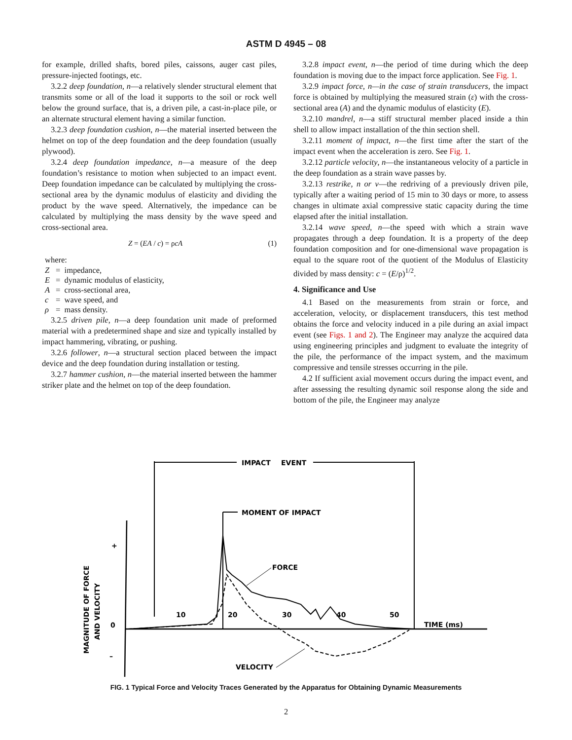ASTM D 4945 – 08
for example, drilled shafts, bored piles, caissons, auger cast piles, pressure-injected footings, etc.
3.2.2 deep foundation, n—a relatively slender structural element that transmits some or all of the load it supports to the soil or rock well below the ground surface, that is, a driven pile, a cast-in-place pile, or an alternate structural element having a similar function.
3.2.3 deep foundation cushion, n—the material inserted between the helmet on top of the deep foundation and the deep foundation (usually plywood).
3.2.4 deep foundation impedance, n—a measure of the deep foundation’s resistance to motion when subjected to an impact event. Deep foundation impedance can be calculated by multiplying the cross-sectional area by the dynamic modulus of elasticity and dividing the product by the wave speed. Alternatively, the impedance can be calculated by multiplying the mass density by the wave speed and cross-sectional area.
Z = (EA / c) = ρcA (1)
where:
Z = impedance,
E = dynamic modulus of elasticity,
A = cross-sectional area,
c = wave speed, and
ρ = mass density.
3.2.5 driven pile, n—a deep foundation unit made of preformed material with a predetermined shape and size and typically installed by impact hammering, vibrating, or pushing.
3.2.6 follower, n—a structural section placed between the impact device and the deep foundation during installation or testing.
3.2.7 hammer cushion, n—the material inserted between the hammer striker plate and the helmet on top of the deep foundation.
3.2.8 impact event, n—the period of time during which the deep foundation is moving due to the impact force application. See Fig. 1.
3.2.9 impact force, n—in the case of strain transducers, the impact force is obtained by multiplying the measured strain (ε) with the cross-sectional area (A) and the dynamic modulus of elasticity (E).
3.2.10 mandrel, n—a stiff structural member placed inside a thin shell to allow impact installation of the thin section shell.
3.2.11 moment of impact, n—the first time after the start of the impact event when the acceleration is zero. See Fig. 1.
3.2.12 particle velocity, n—the instantaneous velocity of a particle in the deep foundation as a strain wave passes by.
3.2.13 restrike, n or v—the redriving of a previously driven pile, typically after a waiting period of 15 min to 30 days or more, to assess changes in ultimate axial compressive static capacity during the time elapsed after the initial installation.
3.2.14 wave speed, n—the speed with which a strain wave propagates through a deep foundation. It is a property of the deep foundation composition and for one-dimensional wave propagation is equal to the square root of the quotient of the Modulus of Elasticity divided by mass density: c = (E/ρ)<sup>1/2</sup>.
4. Significance and Use
4.1 Based on the measurements from strain or force, and acceleration, velocity, or displacement transducers, this test method obtains the force and velocity induced in a pile during an axial impact event (see Figs. 1 and 2). The Engineer may analyze the acquired data using engineering principles and judgment to evaluate the integrity of the pile, the performance of the impact system, and the maximum compressive and tensile stresses occurring in the pile.
4.2 If sufficient axial movement occurs during the impact event, and after assessing the resulting dynamic soil response along the side and bottom of the pile, the Engineer may analyze
IMPACT
EVENT
MOMENT OF IMPACT
+
0
–
MAGNITUDE OF FORCE
AND VELOCITY
10
20
30
40
50
TIME (ms)
FORCE
VELOCITY
FIG. 1 Typical Force and Velocity Traces Generated by the Apparatus for Obtaining Dynamic Measurements
2